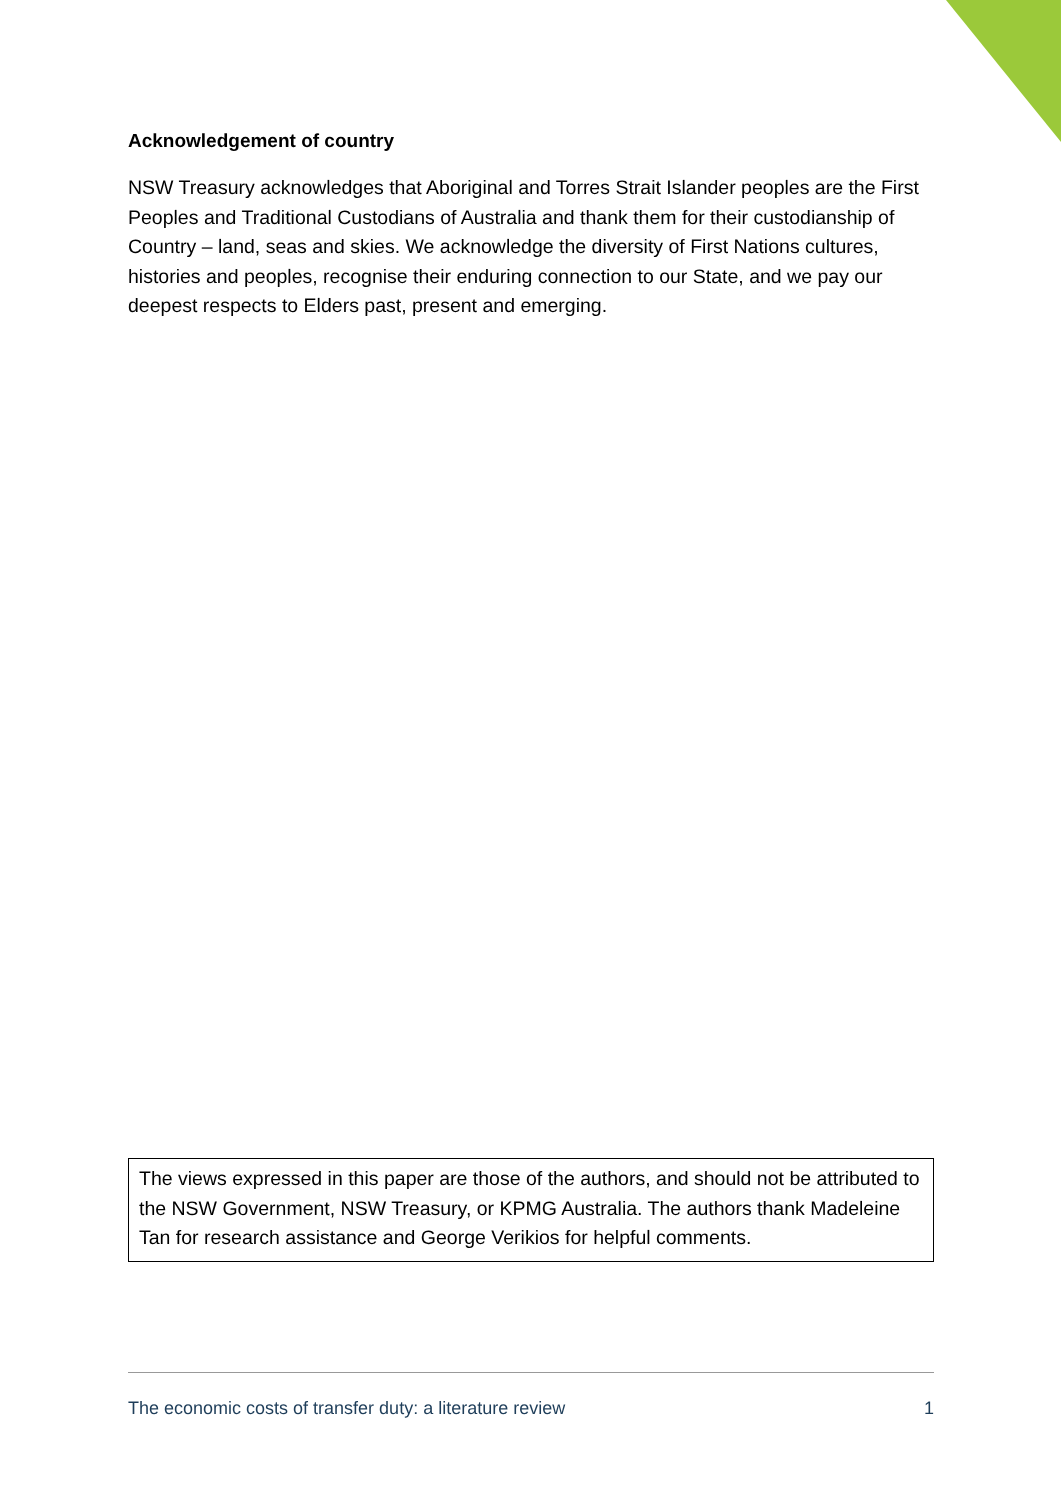Acknowledgement of country
NSW Treasury acknowledges that Aboriginal and Torres Strait Islander peoples are the First Peoples and Traditional Custodians of Australia and thank them for their custodianship of Country – land, seas and skies. We acknowledge the diversity of First Nations cultures, histories and peoples, recognise their enduring connection to our State, and we pay our deepest respects to Elders past, present and emerging.
The views expressed in this paper are those of the authors, and should not be attributed to the NSW Government, NSW Treasury, or KPMG Australia. The authors thank Madeleine Tan for research assistance and George Verikios for helpful comments.
The economic costs of transfer duty: a literature review 1